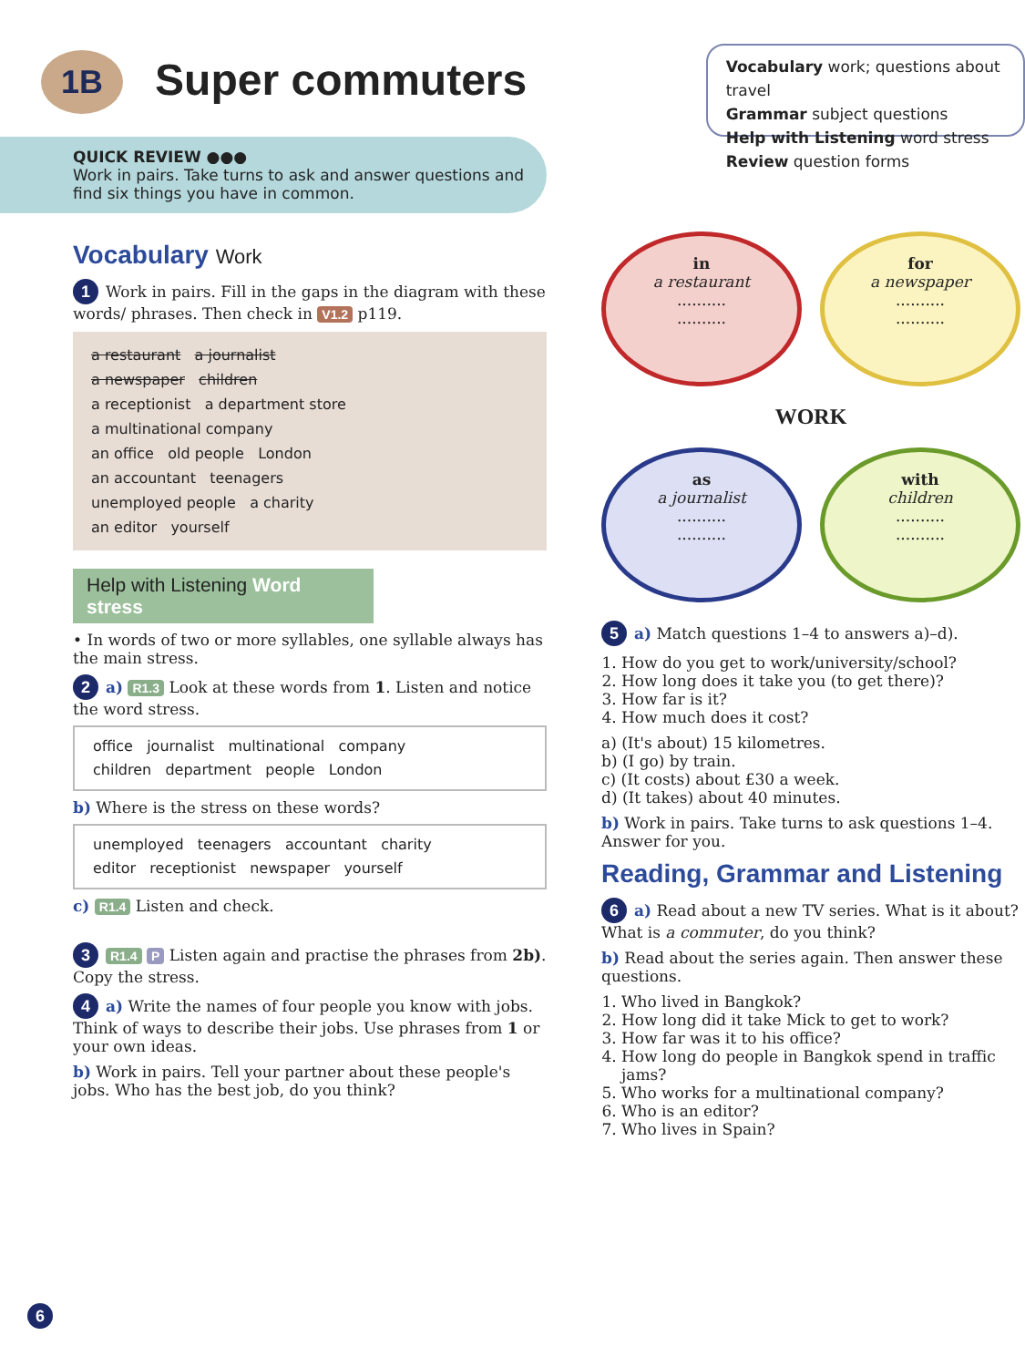1B
Super commuters
Vocabulary work; questions about travel
Grammar subject questions
Help with Listening word stress
Review question forms
QUICK REVIEW ●●●
Work in pairs. Take turns to ask and answer questions and find six things you have in common.
Vocabulary Work
1 Work in pairs. Fill in the gaps in the diagram with these words/ phrases. Then check in V1.2 p119.
a restaurant a journalist
a newspaper children
a receptionist a department store
a multinational company
an office old people London
an accountant teenagers
unemployed people a charity
an editor yourself
Help with Listening Word stress
• In words of two or more syllables, one syllable always has the main stress.
2 a) R1.3 Look at these words from 1. Listen and notice the word stress.
office journalist multinational company
children department people London
b) Where is the stress on these words?
unemployed teenagers accountant charity
editor receptionist newspaper yourself
c) R1.4 Listen and check.
3 R1.4 P Listen again and practise the phrases from 2b). Copy the stress.
4 a) Write the names of four people you know with jobs. Think of ways to describe their jobs. Use phrases from 1 or your own ideas.
b) Work in pairs. Tell your partner about these people's jobs. Who has the best job, do you think?
in
a restaurant
..........
..........
for
a newspaper
..........
..........
WORK
as
a journalist
..........
..........
with
children
..........
..........
5 a) Match questions 1–4 to answers a)–d).
1. How do you get to work/university/school?
2. How long does it take you (to get there)?
3. How far is it?
4. How much does it cost?
a) (It's about) 15 kilometres.
b) (I go) by train.
c) (It costs) about £30 a week.
d) (It takes) about 40 minutes.
b) Work in pairs. Take turns to ask questions 1–4. Answer for you.
Reading, Grammar and Listening
6 a) Read about a new TV series. What is it about? What is a commuter, do you think?
b) Read about the series again. Then answer these questions.
1. Who lived in Bangkok?
2. How long did it take Mick to get to work?
3. How far was it to his office?
4. How long do people in Bangkok spend in traffic jams?
5. Who works for a multinational company?
6. Who is an editor?
7. Who lives in Spain?
6